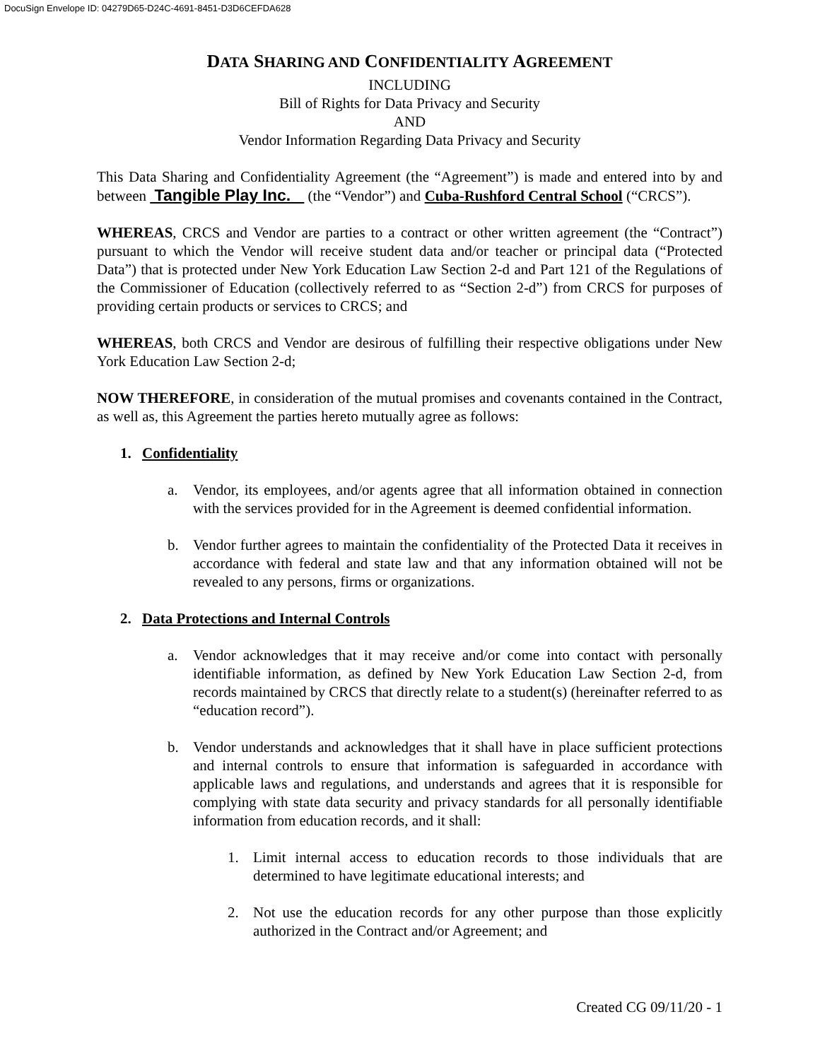DocuSign Envelope ID: 04279D65-D24C-4691-8451-D3D6CEFDA628
DATA SHARING AND CONFIDENTIALITY AGREEMENT
INCLUDING
Bill of Rights for Data Privacy and Security
AND
Vendor Information Regarding Data Privacy and Security
This Data Sharing and Confidentiality Agreement (the “Agreement”) is made and entered into by and between Tangible Play Inc. (the “Vendor”) and Cuba-Rushford Central School (“CRCS”).
WHEREAS, CRCS and Vendor are parties to a contract or other written agreement (the “Contract”) pursuant to which the Vendor will receive student data and/or teacher or principal data (“Protected Data”) that is protected under New York Education Law Section 2-d and Part 121 of the Regulations of the Commissioner of Education (collectively referred to as “Section 2-d”) from CRCS for purposes of providing certain products or services to CRCS; and
WHEREAS, both CRCS and Vendor are desirous of fulfilling their respective obligations under New York Education Law Section 2-d;
NOW THEREFORE, in consideration of the mutual promises and covenants contained in the Contract, as well as, this Agreement the parties hereto mutually agree as follows:
1. Confidentiality
a. Vendor, its employees, and/or agents agree that all information obtained in connection with the services provided for in the Agreement is deemed confidential information.
b. Vendor further agrees to maintain the confidentiality of the Protected Data it receives in accordance with federal and state law and that any information obtained will not be revealed to any persons, firms or organizations.
2. Data Protections and Internal Controls
a. Vendor acknowledges that it may receive and/or come into contact with personally identifiable information, as defined by New York Education Law Section 2-d, from records maintained by CRCS that directly relate to a student(s) (hereinafter referred to as “education record”).
b. Vendor understands and acknowledges that it shall have in place sufficient protections and internal controls to ensure that information is safeguarded in accordance with applicable laws and regulations, and understands and agrees that it is responsible for complying with state data security and privacy standards for all personally identifiable information from education records, and it shall:
1. Limit internal access to education records to those individuals that are determined to have legitimate educational interests; and
2. Not use the education records for any other purpose than those explicitly authorized in the Contract and/or Agreement; and
Created CG 09/11/20 - 1